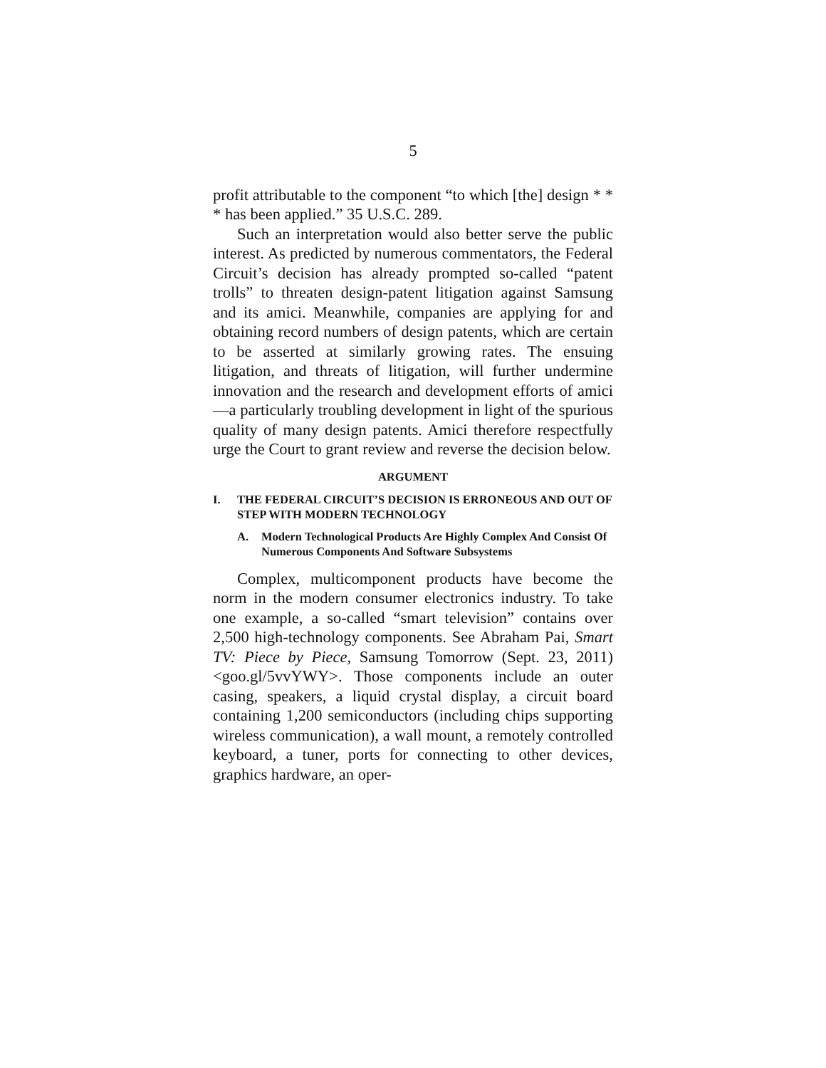5
profit attributable to the component “to which [the] design * * * has been applied.” 35 U.S.C. 289.
Such an interpretation would also better serve the public interest. As predicted by numerous commentators, the Federal Circuit’s decision has already prompted so-called “patent trolls” to threaten design-patent litigation against Samsung and its amici. Meanwhile, companies are applying for and obtaining record numbers of design patents, which are certain to be asserted at similarly growing rates. The ensuing litigation, and threats of litigation, will further undermine innovation and the research and development efforts of amici—a particularly troubling development in light of the spurious quality of many design patents. Amici therefore respectfully urge the Court to grant review and reverse the decision below.
ARGUMENT
I. THE FEDERAL CIRCUIT’S DECISION IS ERRONEOUS AND OUT OF STEP WITH MODERN TECHNOLOGY
A. Modern Technological Products Are Highly Complex And Consist Of Numerous Components And Software Subsystems
Complex, multicomponent products have become the norm in the modern consumer electronics industry. To take one example, a so-called “smart television” contains over 2,500 high-technology components. See Abraham Pai, Smart TV: Piece by Piece, Samsung Tomorrow (Sept. 23, 2011) <goo.gl/5vvYWY>. Those components include an outer casing, speakers, a liquid crystal display, a circuit board containing 1,200 semiconductors (including chips supporting wireless communication), a wall mount, a remotely controlled keyboard, a tuner, ports for connecting to other devices, graphics hardware, an oper-